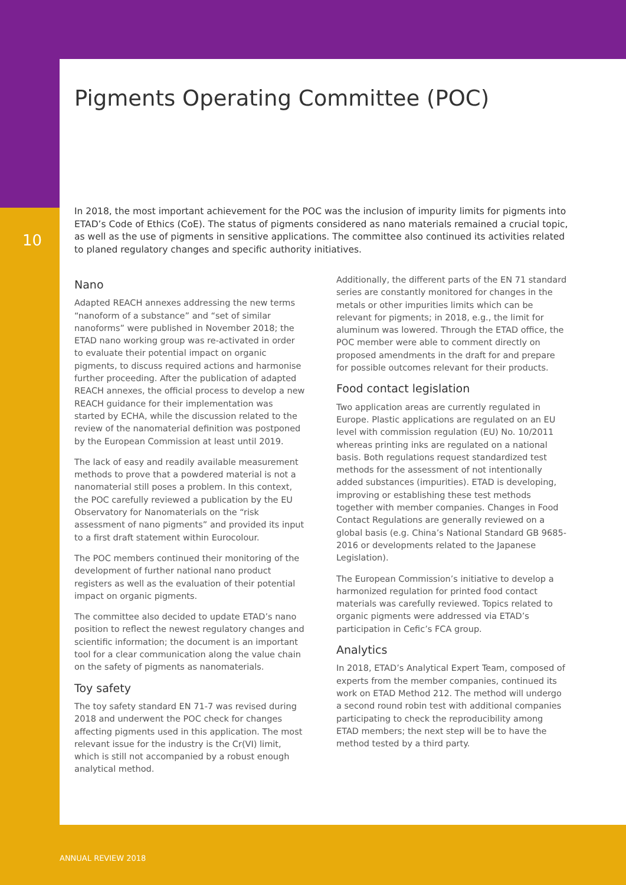10
Pigments Operating Committee (POC)
In 2018, the most important achievement for the POC was the inclusion of impurity limits for pigments into ETAD’s Code of Ethics (CoE). The status of pigments considered as nano materials remained a crucial topic, as well as the use of pigments in sensitive applications. The committee also continued its activities related to planed regulatory changes and specific authority initiatives.
Nano
Adapted REACH annexes addressing the new terms “nanoform of a substance” and “set of similar nanoforms” were published in November 2018; the ETAD nano working group was re-activated in order to evaluate their potential impact on organic pigments, to discuss required actions and harmonise further proceeding. After the publication of adapted REACH annexes, the official process to develop a new REACH guidance for their implementation was started by ECHA, while the discussion related to the review of the nanomaterial definition was postponed by the European Commission at least until 2019.
The lack of easy and readily available measurement methods to prove that a powdered material is not a nanomaterial still poses a problem. In this context, the POC carefully reviewed a publication by the EU Observatory for Nanomaterials on the “risk assessment of nano pigments” and provided its input to a first draft statement within Eurocolour.
The POC members continued their monitoring of the development of further national nano product registers as well as the evaluation of their potential impact on organic pigments.
The committee also decided to update ETAD’s nano position to reflect the newest regulatory changes and scientific information; the document is an important tool for a clear communication along the value chain on the safety of pigments as nanomaterials.
Toy safety
The toy safety standard EN 71-7 was revised during 2018 and underwent the POC check for changes affecting pigments used in this application. The most relevant issue for the industry is the Cr(VI) limit, which is still not accompanied by a robust enough analytical method.
Additionally, the different parts of the EN 71 standard series are constantly monitored for changes in the metals or other impurities limits which can be relevant for pigments; in 2018, e.g., the limit for aluminum was lowered. Through the ETAD office, the POC member were able to comment directly on proposed amendments in the draft for and prepare for possible outcomes relevant for their products.
Food contact legislation
Two application areas are currently regulated in Europe. Plastic applications are regulated on an EU level with commission regulation (EU) No. 10/2011 whereas printing inks are regulated on a national basis. Both regulations request standardized test methods for the assessment of not intentionally added substances (impurities). ETAD is developing, improving or establishing these test methods together with member companies. Changes in Food Contact Regulations are generally reviewed on a global basis (e.g. China’s National Standard GB 9685-2016 or developments related to the Japanese Legislation).
The European Commission’s initiative to develop a harmonized regulation for printed food contact materials was carefully reviewed. Topics related to organic pigments were addressed via ETAD’s participation in Cefic’s FCA group.
Analytics
In 2018, ETAD’s Analytical Expert Team, composed of experts from the member companies, continued its work on ETAD Method 212. The method will undergo a second round robin test with additional companies participating to check the reproducibility among ETAD members; the next step will be to have the method tested by a third party.
ANNUAL REVIEW 2018